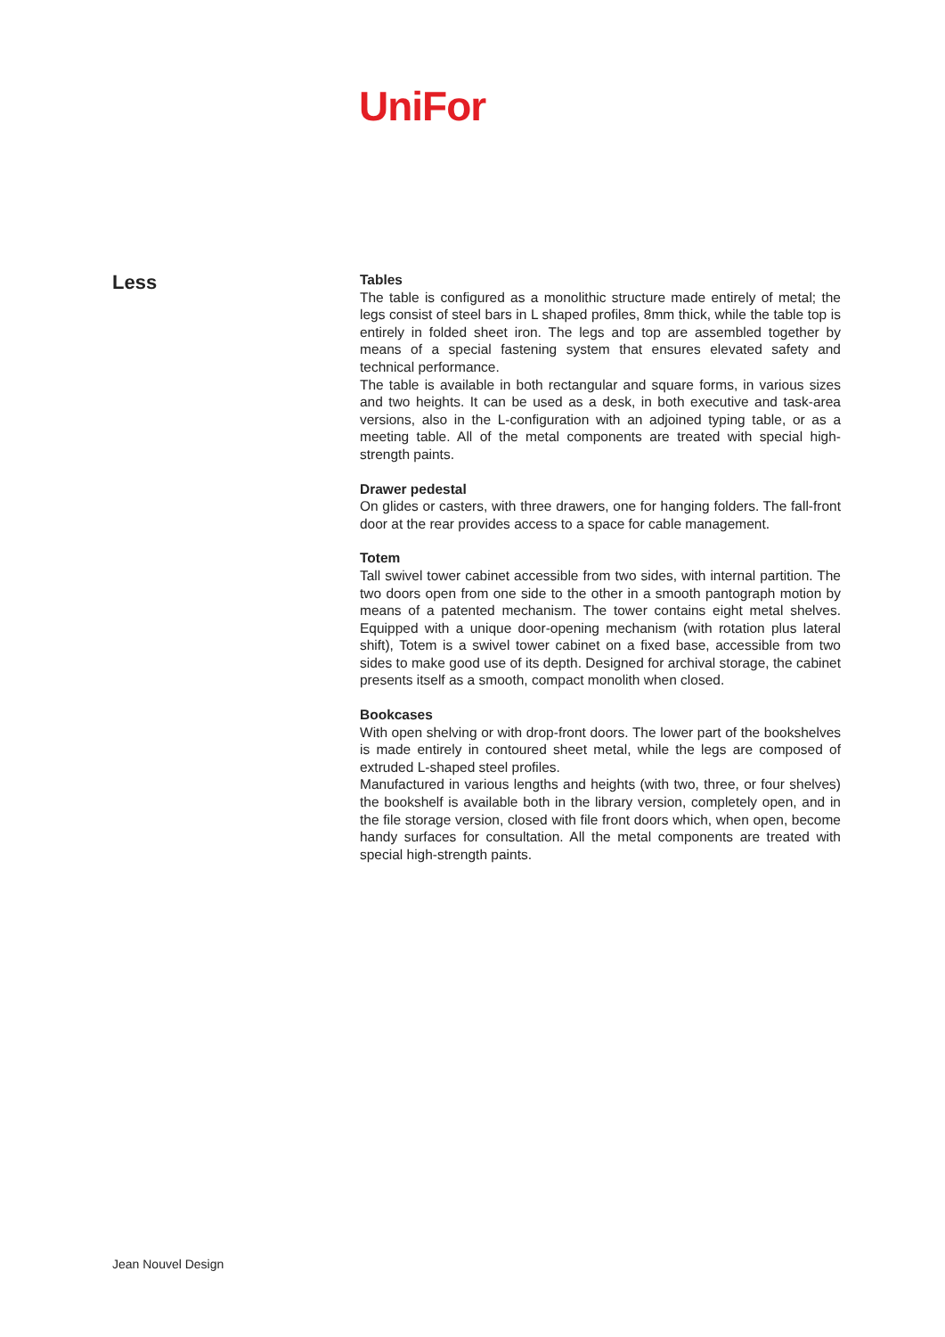UniFor
Less
Tables
The table is configured as a monolithic structure made entirely of metal; the legs consist of steel bars in L shaped profiles, 8mm thick, while the table top is entirely in folded sheet iron. The legs and top are assembled together by means of a special fastening system that ensures elevated safety and technical performance.
The table is available in both rectangular and square forms, in various sizes and two heights. It can be used as a desk, in both executive and task-area versions, also in the L-configuration with an adjoined typing table, or as a meeting table. All of the metal components are treated with special high-strength paints.
Drawer pedestal
On glides or casters, with three drawers, one for hanging folders. The fall-front door at the rear provides access to a space for cable management.
Totem
Tall swivel tower cabinet accessible from two sides, with internal partition. The two doors open from one side to the other in a smooth pantograph motion by means of a patented mechanism. The tower contains eight metal shelves. Equipped with a unique door-opening mechanism (with rotation plus lateral shift), Totem is a swivel tower cabinet on a fixed base, accessible from two sides to make good use of its depth. Designed for archival storage, the cabinet presents itself as a smooth, compact monolith when closed.
Bookcases
With open shelving or with drop-front doors. The lower part of the bookshelves is made entirely in contoured sheet metal, while the legs are composed of extruded L-shaped steel profiles.
Manufactured in various lengths and heights (with two, three, or four shelves) the bookshelf is available both in the library version, completely open, and in the file storage version, closed with file front doors which, when open, become handy surfaces for consultation. All the metal components are treated with special high-strength paints.
Jean Nouvel Design